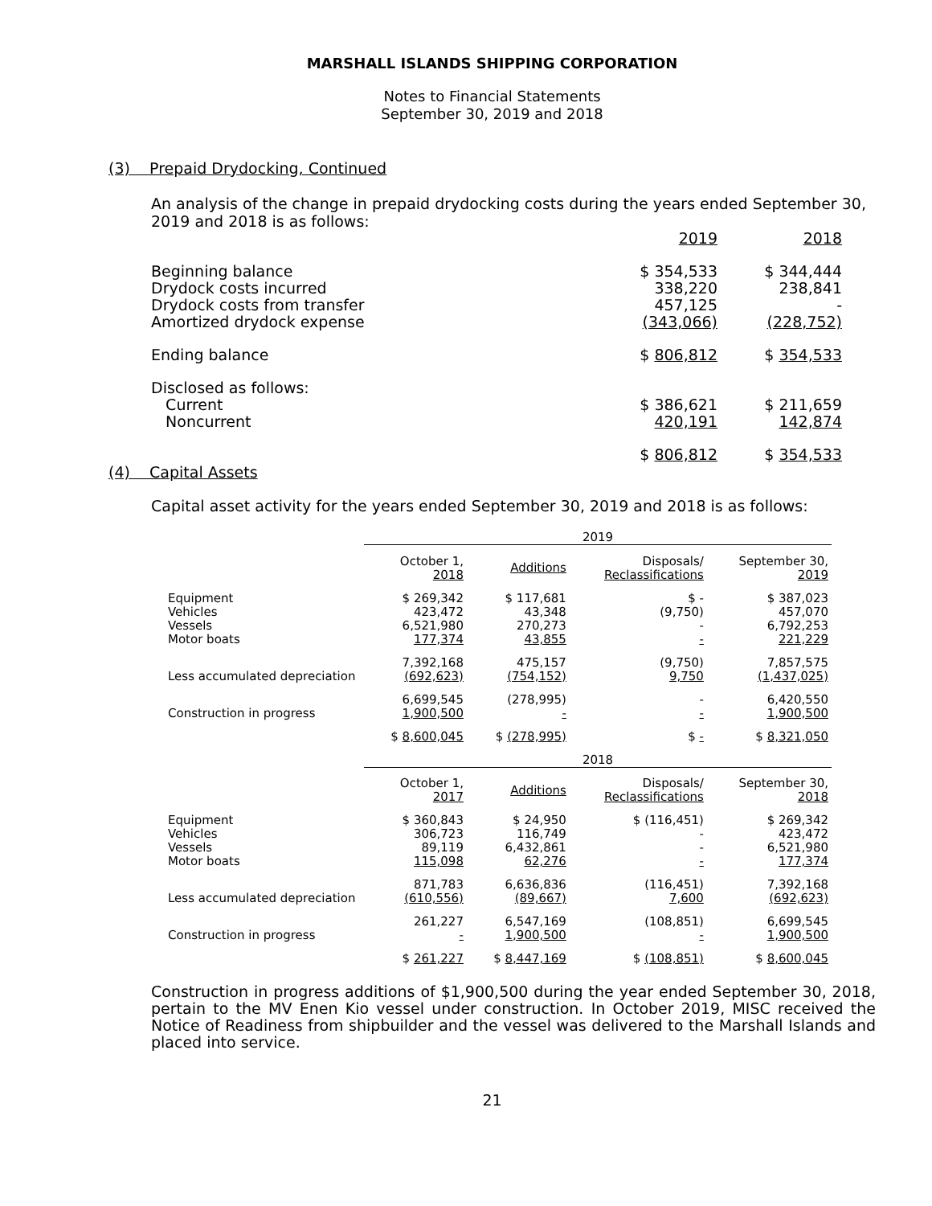MARSHALL ISLANDS SHIPPING CORPORATION
Notes to Financial Statements
September 30, 2019 and 2018
(3) Prepaid Drydocking, Continued
An analysis of the change in prepaid drydocking costs during the years ended September 30, 2019 and 2018 is as follows:
| | 2019 | 2018 |
| Beginning balance | $ 354,533 | $ 344,444 |
| Drydock costs incurred | 338,220 | 238,841 |
| Drydock costs from transfer | 457,125 | - |
| Amortized drydock expense | (343,066) | (228,752) |
| Ending balance | $ 806,812 | $ 354,533 |
| Disclosed as follows: | | |
| Current | $ 386,621 | $ 211,659 |
| Noncurrent | 420,191 | 142,874 |
| | $ 806,812 | $ 354,533 |
(4) Capital Assets
Capital asset activity for the years ended September 30, 2019 and 2018 is as follows:
| | 2019 | | | |
| | October 1, 2018 | Additions | Disposals/ Reclassifications | September 30, 2019 |
| Equipment Vehicles Vessels Motor boats | $ 269,342 423,472 6,521,980 177,374 | $ 117,681 43,348 270,273 43,855 | $ - (9,750) - - | $ 387,023 457,070 6,792,253 221,229 |
| Less accumulated depreciation | 7,392,168 (692,623) | 475,157 (754,152) | (9,750) 9,750 | 7,857,575 (1,437,025) |
| Construction in progress | 6,699,545 1,900,500 | (278,995) - | - - | 6,420,550 1,900,500 |
| | $ 8,600,045 | $ (278,995) | $ - | $ 8,321,050 |
| | 2018 | | | |
| | October 1, 2017 | Additions | Disposals/ Reclassifications | September 30, 2018 |
| Equipment Vehicles Vessels Motor boats | $ 360,843 306,723 89,119 115,098 | $ 24,950 116,749 6,432,861 62,276 | $ (116,451) - - - | $ 269,342 423,472 6,521,980 177,374 |
| Less accumulated depreciation | 871,783 (610,556) | 6,636,836 (89,667) | (116,451) 7,600 | 7,392,168 (692,623) |
| Construction in progress | 261,227 - | 6,547,169 1,900,500 | (108,851) - | 6,699,545 1,900,500 |
| | $ 261,227 | $ 8,447,169 | $ (108,851) | $ 8,600,045 |
Construction in progress additions of $1,900,500 during the year ended September 30, 2018, pertain to the MV Enen Kio vessel under construction. In October 2019, MISC received the Notice of Readiness from shipbuilder and the vessel was delivered to the Marshall Islands and placed into service.
21